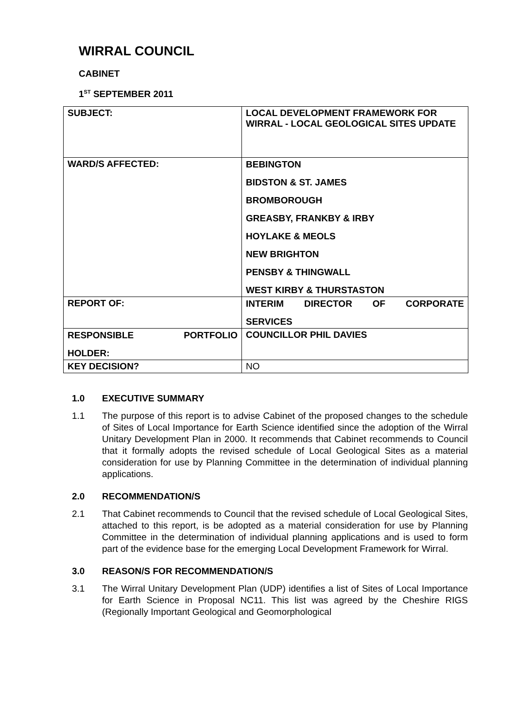WIRRAL COUNCIL
CABINET
1<sup>ST</sup> SEPTEMBER 2011
| SUBJECT: | LOCAL DEVELOPMENT FRAMEWORK FOR WIRRAL - LOCAL GEOLOGICAL SITES UPDATE |
| WARD/S AFFECTED: | BEBINGTON BIDSTON & ST. JAMES BROMBOROUGH GREASBY, FRANKBY & IRBY HOYLAKE & MEOLS NEW BRIGHTON PENSBY & THINGWALL WEST KIRBY & THURSTASTON |
| REPORT OF: | INTERIM DIRECTOR OF CORPORATE SERVICES |
| RESPONSIBLE PORTFOLIO HOLDER: | COUNCILLOR PHIL DAVIES |
| KEY DECISION? | NO |
1.0 EXECUTIVE SUMMARY
1.1 The purpose of this report is to advise Cabinet of the proposed changes to the schedule of Sites of Local Importance for Earth Science identified since the adoption of the Wirral Unitary Development Plan in 2000. It recommends that Cabinet recommends to Council that it formally adopts the revised schedule of Local Geological Sites as a material consideration for use by Planning Committee in the determination of individual planning applications.
2.0 RECOMMENDATION/S
2.1 That Cabinet recommends to Council that the revised schedule of Local Geological Sites, attached to this report, is be adopted as a material consideration for use by Planning Committee in the determination of individual planning applications and is used to form part of the evidence base for the emerging Local Development Framework for Wirral.
3.0 REASON/S FOR RECOMMENDATION/S
3.1 The Wirral Unitary Development Plan (UDP) identifies a list of Sites of Local Importance for Earth Science in Proposal NC11. This list was agreed by the Cheshire RIGS (Regionally Important Geological and Geomorphological